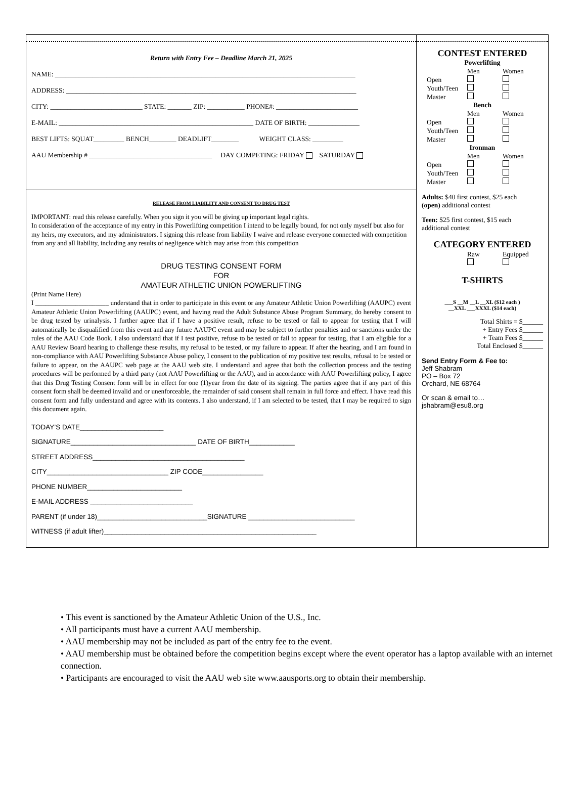Return with Entry Fee – Deadline March 21, 2025
NAME: ________________________________________________________________________________________
ADDRESS: _____________________________________________________________________________________
CITY: ___________________________ STATE: _______ ZIP: ___________ PHONE#: ________________________
E-MAIL: _________________________________________________________ DATE OF BIRTH: _______________
BEST LIFTS: SQUAT_________ BENCH________ DEADLIFT________ WEIGHT CLASS: _________
AAU Membership # ____________________________________ DAY COMPETING: FRIDAY SATURDAY
RELEASE FROM LIABILITY AND CONSENT TO DRUG TEST
IMPORTANT: read this release carefully. When you sign it you will be giving up important legal rights.
In consideration of the acceptance of my entry in this Powerlifting competition I intend to be legally bound, for not only myself but also for my heirs, my executors, and my administrators. I signing this release from liability I waive and release everyone connected with competition from any and all liability, including any results of negligence which may arise from this competition
DRUG TESTING CONSENT FORM
FOR
AMATEUR ATHLETIC UNION POWERLIFTING
(Print Name Here)
I ______________________ understand that in order to participate in this event or any Amateur Athletic Union Powerlifting (AAUPC) event Amateur Athletic Union Powerlifting (AAUPC) event, and having read the Adult Substance Abuse Program Summary, do hereby consent to be drug tested by urinalysis. I further agree that if I have a positive result, refuse to be tested or fail to appear for testing that I will automatically be disqualified from this event and any future AAUPC event and may be subject to further penalties and or sanctions under the rules of the AAU Code Book. I also understand that if I test positive, refuse to be tested or fail to appear for testing, that I am eligible for a AAU Review Board hearing to challenge these results, my refusal to be tested, or my failure to appear. If after the hearing, and I am found in non-compliance with AAU Powerlifting Substance Abuse policy, I consent to the publication of my positive test results, refusal to be tested or failure to appear, on the AAUPC web page at the AAU web site. I understand and agree that both the collection process and the testing procedures will be performed by a third party (not AAU Powerlifting or the AAU), and in accordance with AAU Powerlifting policy, I agree that this Drug Testing Consent form will be in effect for one (1)year from the date of its signing. The parties agree that if any part of this consent form shall be deemed invalid and or unenforceable, the remainder of said consent shall remain in full force and effect. I have read this consent form and fully understand and agree with its contents. I also understand, if I am selected to be tested, that I may be required to sign this document again.
TODAY’S DATE______________________
SIGNATURE_________________________________ DATE OF BIRTH____________
STREET ADDRESS________________________________________
CITY________________________________ ZIP CODE________________
PHONE NUMBER_________________________
E-MAIL ADDRESS ___________________________
PARENT (if under 18)_____________________________SIGNATURE ____________________________
WITNESS (if adult lifter)________________________________________________________
CONTEST ENTERED
Powerlifting
Men Women Open Youth/Teen Master
Bench
Men Women Open Youth/Teen Master
Ironman
Men Women Open Youth/Teen Master
Adults: $40 first contest, $25 each
(open) additional contest
Teen: $25 first contest, $15 each
additional contest
CATEGORY ENTERED
Raw Equipped
T-SHIRTS
___S __M __L __XL ($12 each )
__XXL ___XXXL ($14 each)
Total Shirts = $______
+ Entry Fees $______
+ Team Fees $______
Total Enclosed $______
Send Entry Form & Fee to:
Jeff Shabram
PO – Box 72
Orchard, NE 68764
Or scan & email to…
jshabram@esu8.org
• This event is sanctioned by the Amateur Athletic Union of the U.S., Inc.
• All participants must have a current AAU membership.
• AAU membership may not be included as part of the entry fee to the event.
• AAU membership must be obtained before the competition begins except where the event operator has a laptop available with an internet connection.
• Participants are encouraged to visit the AAU web site www.aausports.org to obtain their membership.